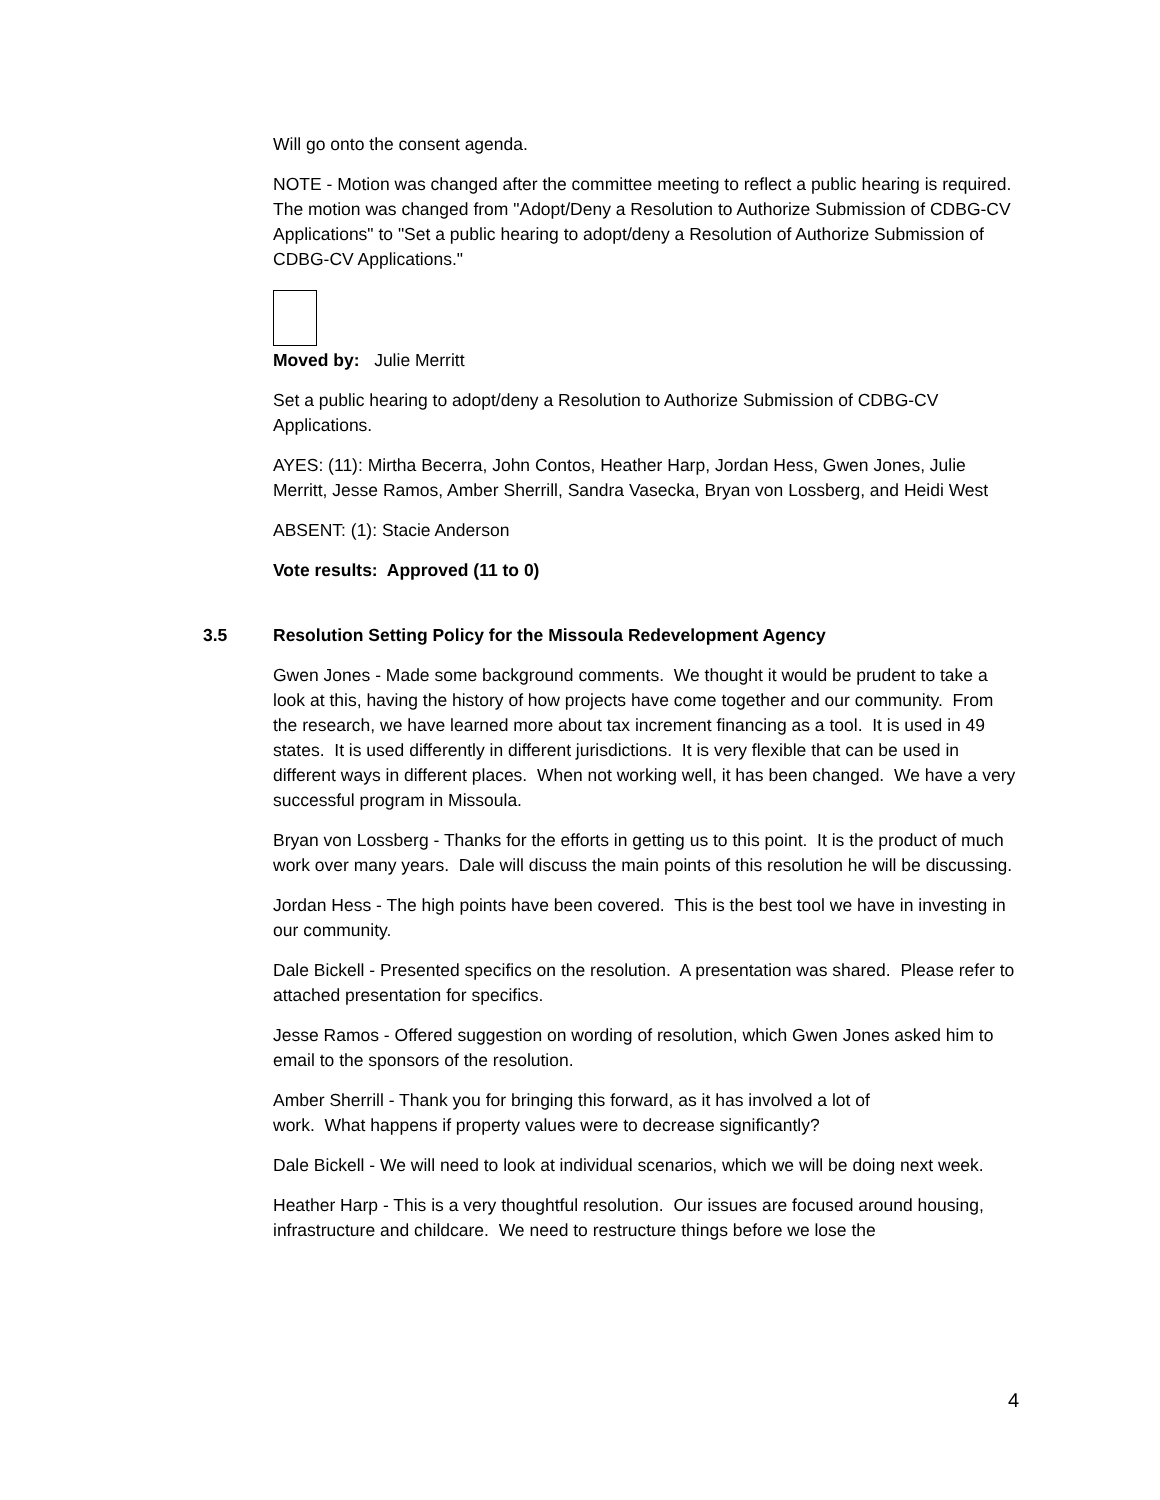Will go onto the consent agenda.
NOTE - Motion was changed after the committee meeting to reflect a public hearing is required. The motion was changed from "Adopt/Deny a Resolution to Authorize Submission of CDBG-CV Applications" to "Set a public hearing to adopt/deny a Resolution of Authorize Submission of CDBG-CV Applications."
Moved by: Julie Merritt
Set a public hearing to adopt/deny a Resolution to Authorize Submission of CDBG-CV Applications.
AYES: (11): Mirtha Becerra, John Contos, Heather Harp, Jordan Hess, Gwen Jones, Julie Merritt, Jesse Ramos, Amber Sherrill, Sandra Vasecka, Bryan von Lossberg, and Heidi West
ABSENT: (1): Stacie Anderson
Vote results: Approved (11 to 0)
3.5 Resolution Setting Policy for the Missoula Redevelopment Agency
Gwen Jones - Made some background comments. We thought it would be prudent to take a look at this, having the history of how projects have come together and our community. From the research, we have learned more about tax increment financing as a tool. It is used in 49 states. It is used differently in different jurisdictions. It is very flexible that can be used in different ways in different places. When not working well, it has been changed. We have a very successful program in Missoula.
Bryan von Lossberg - Thanks for the efforts in getting us to this point. It is the product of much work over many years. Dale will discuss the main points of this resolution he will be discussing.
Jordan Hess - The high points have been covered. This is the best tool we have in investing in our community.
Dale Bickell - Presented specifics on the resolution. A presentation was shared. Please refer to attached presentation for specifics.
Jesse Ramos - Offered suggestion on wording of resolution, which Gwen Jones asked him to email to the sponsors of the resolution.
Amber Sherrill - Thank you for bringing this forward, as it has involved a lot of
work. What happens if property values were to decrease significantly?
Dale Bickell - We will need to look at individual scenarios, which we will be doing next week.
Heather Harp - This is a very thoughtful resolution. Our issues are focused around housing, infrastructure and childcare. We need to restructure things before we lose the
4